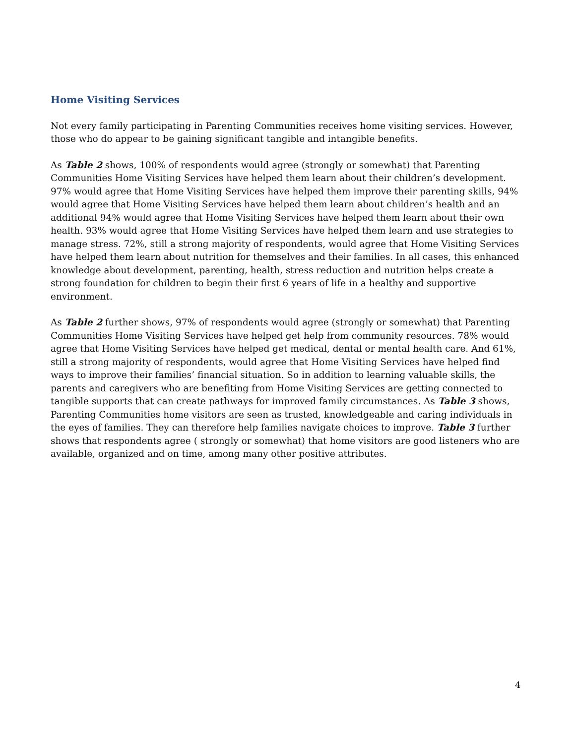Home Visiting Services
Not every family participating in Parenting Communities receives home visiting services. However, those who do appear to be gaining significant tangible and intangible benefits.
As Table 2 shows, 100% of respondents would agree (strongly or somewhat) that Parenting Communities Home Visiting Services have helped them learn about their children’s development. 97% would agree that Home Visiting Services have helped them improve their parenting skills, 94% would agree that Home Visiting Services have helped them learn about children’s health and an additional 94% would agree that Home Visiting Services have helped them learn about their own health. 93% would agree that Home Visiting Services have helped them learn and use strategies to manage stress. 72%, still a strong majority of respondents, would agree that Home Visiting Services have helped them learn about nutrition for themselves and their families. In all cases, this enhanced knowledge about development, parenting, health, stress reduction and nutrition helps create a strong foundation for children to begin their first 6 years of life in a healthy and supportive environment.
As Table 2 further shows, 97% of respondents would agree (strongly or somewhat) that Parenting Communities Home Visiting Services have helped get help from community resources. 78% would agree that Home Visiting Services have helped get medical, dental or mental health care. And 61%, still a strong majority of respondents, would agree that Home Visiting Services have helped find ways to improve their families’ financial situation. So in addition to learning valuable skills, the parents and caregivers who are benefiting from Home Visiting Services are getting connected to tangible supports that can create pathways for improved family circumstances. As Table 3 shows, Parenting Communities home visitors are seen as trusted, knowledgeable and caring individuals in the eyes of families. They can therefore help families navigate choices to improve. Table 3 further shows that respondents agree ( strongly or somewhat) that home visitors are good listeners who are available, organized and on time, among many other positive attributes.
4